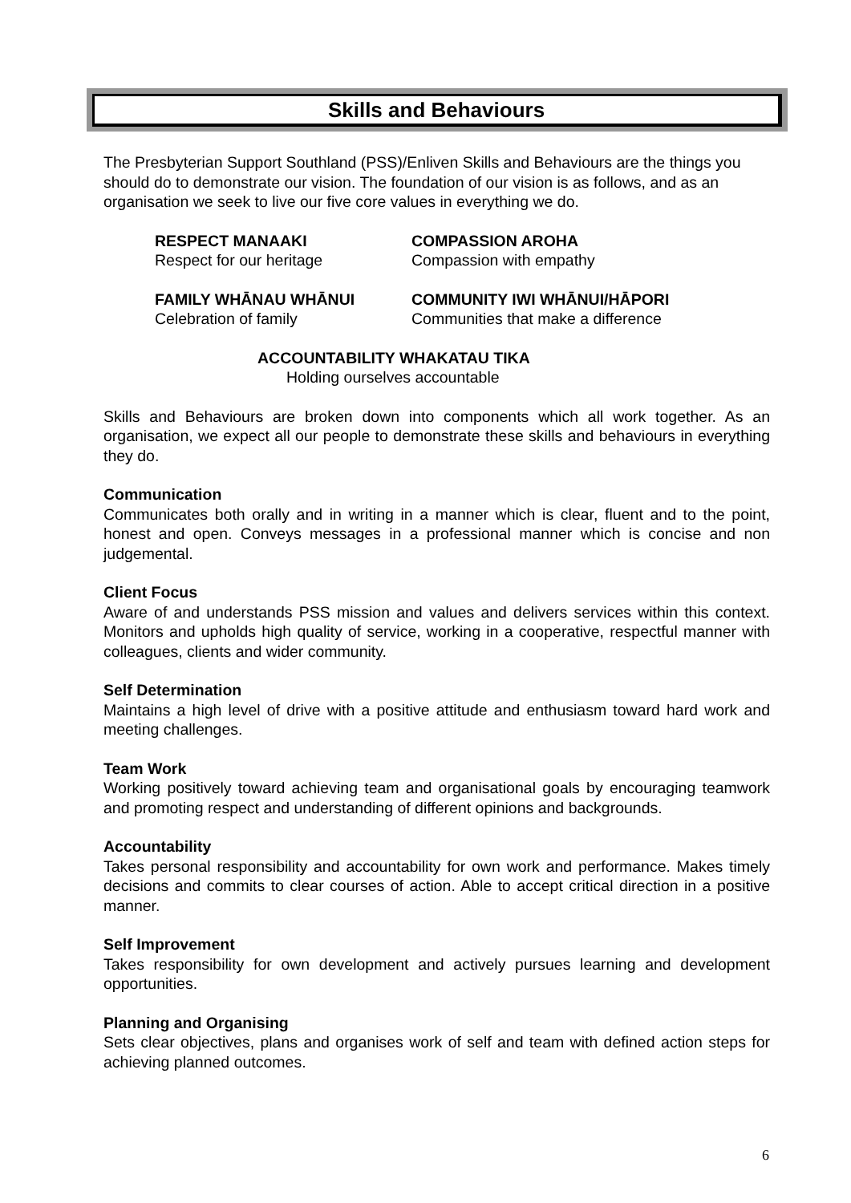Skills and Behaviours
The Presbyterian Support Southland (PSS)/Enliven Skills and Behaviours are the things you should do to demonstrate our vision. The foundation of our vision is as follows, and as an organisation we seek to live our five core values in everything we do.
RESPECT MANAAKI
Respect for our heritage
COMPASSION AROHA
Compassion with empathy
FAMILY WHĀNAU WHĀNUI
Celebration of family
COMMUNITY IWI WHĀNUI/HĀPORI
Communities that make a difference
ACCOUNTABILITY WHAKATAU TIKA
Holding ourselves accountable
Skills and Behaviours are broken down into components which all work together. As an organisation, we expect all our people to demonstrate these skills and behaviours in everything they do.
Communication
Communicates both orally and in writing in a manner which is clear, fluent and to the point, honest and open. Conveys messages in a professional manner which is concise and non judgemental.
Client Focus
Aware of and understands PSS mission and values and delivers services within this context. Monitors and upholds high quality of service, working in a cooperative, respectful manner with colleagues, clients and wider community.
Self Determination
Maintains a high level of drive with a positive attitude and enthusiasm toward hard work and meeting challenges.
Team Work
Working positively toward achieving team and organisational goals by encouraging teamwork and promoting respect and understanding of different opinions and backgrounds.
Accountability
Takes personal responsibility and accountability for own work and performance. Makes timely decisions and commits to clear courses of action. Able to accept critical direction in a positive manner.
Self Improvement
Takes responsibility for own development and actively pursues learning and development opportunities.
Planning and Organising
Sets clear objectives, plans and organises work of self and team with defined action steps for achieving planned outcomes.
6